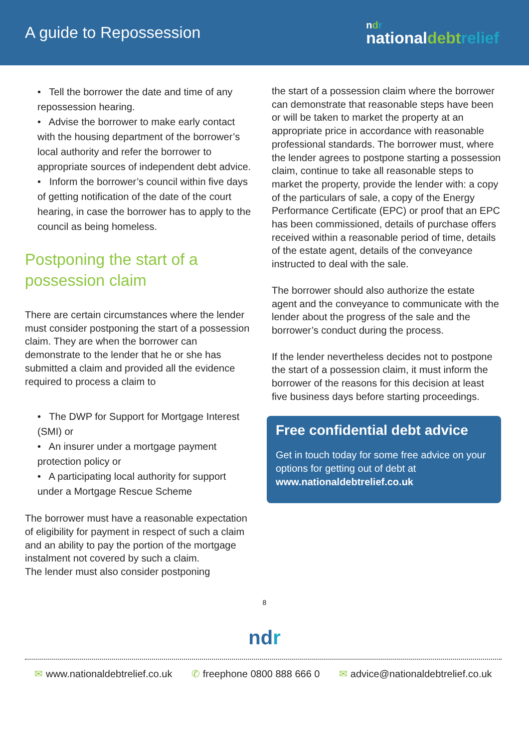A guide to Repossession
ndr
nationaldebt relief
• Tell the borrower the date and time of any repossession hearing.
• Advise the borrower to make early contact with the housing department of the borrower’s local authority and refer the borrower to appropriate sources of independent debt advice.
• Inform the borrower’s council within five days of getting notification of the date of the court hearing, in case the borrower has to apply to the council as being homeless.
Postponing the start of a possession claim
There are certain circumstances where the lender must consider postponing the start of a possession claim. They are when the borrower can demonstrate to the lender that he or she has submitted a claim and provided all the evidence required to process a claim to
• The DWP for Support for Mortgage Interest (SMI) or
• An insurer under a mortgage payment protection policy or
• A participating local authority for support under a Mortgage Rescue Scheme
The borrower must have a reasonable expectation of eligibility for payment in respect of such a claim and an ability to pay the portion of the mortgage instalment not covered by such a claim.
The lender must also consider postponing
the start of a possession claim where the borrower can demonstrate that reasonable steps have been or will be taken to market the property at an appropriate price in accordance with reasonable professional standards. The borrower must, where the lender agrees to postpone starting a possession claim, continue to take all reasonable steps to market the property, provide the lender with: a copy of the particulars of sale, a copy of the Energy Performance Certificate (EPC) or proof that an EPC has been commissioned, details of purchase offers received within a reasonable period of time, details of the estate agent, details of the conveyance instructed to deal with the sale.
The borrower should also authorize the estate agent and the conveyance to communicate with the lender about the progress of the sale and the borrower’s conduct during the process.
If the lender nevertheless decides not to postpone the start of a possession claim, it must inform the borrower of the reasons for this decision at least five business days before starting proceedings.
Free confidential debt advice
Get in touch today for some free advice on your options for getting out of debt at www.nationaldebtrelief.co.uk
8
ndr
✉ www.nationaldebtrelief.co.uk ✆ freephone 0800 888 666 0 ✉ advice@nationaldebtrelief.co.uk